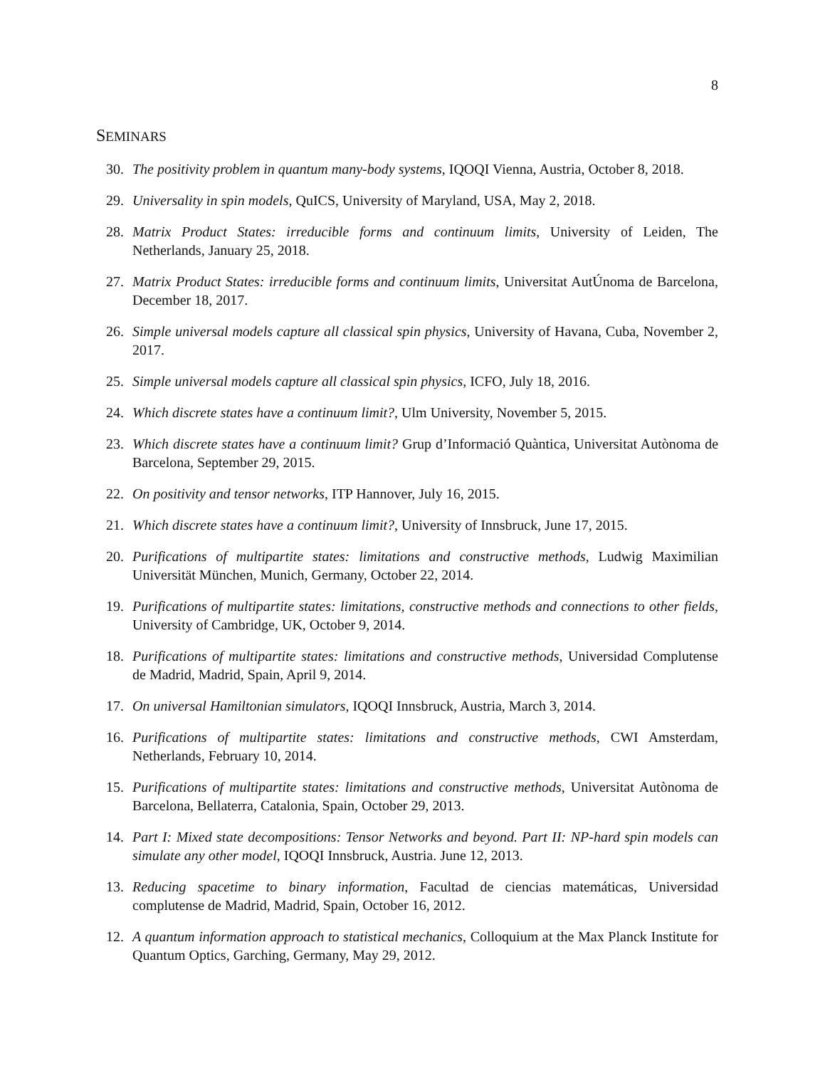8
SEMINARS
30. The positivity problem in quantum many-body systems, IQOQI Vienna, Austria, October 8, 2018.
29. Universality in spin models, QuICS, University of Maryland, USA, May 2, 2018.
28. Matrix Product States: irreducible forms and continuum limits, University of Leiden, The Netherlands, January 25, 2018.
27. Matrix Product States: irreducible forms and continuum limits, Universitat AutÚnoma de Barcelona, December 18, 2017.
26. Simple universal models capture all classical spin physics, University of Havana, Cuba, November 2, 2017.
25. Simple universal models capture all classical spin physics, ICFO, July 18, 2016.
24. Which discrete states have a continuum limit?, Ulm University, November 5, 2015.
23. Which discrete states have a continuum limit? Grup d’Informació Quàntica, Universitat Autònoma de Barcelona, September 29, 2015.
22. On positivity and tensor networks, ITP Hannover, July 16, 2015.
21. Which discrete states have a continuum limit?, University of Innsbruck, June 17, 2015.
20. Purifications of multipartite states: limitations and constructive methods, Ludwig Maximilian Universität München, Munich, Germany, October 22, 2014.
19. Purifications of multipartite states: limitations, constructive methods and connections to other fields, University of Cambridge, UK, October 9, 2014.
18. Purifications of multipartite states: limitations and constructive methods, Universidad Complutense de Madrid, Madrid, Spain, April 9, 2014.
17. On universal Hamiltonian simulators, IQOQI Innsbruck, Austria, March 3, 2014.
16. Purifications of multipartite states: limitations and constructive methods, CWI Amsterdam, Netherlands, February 10, 2014.
15. Purifications of multipartite states: limitations and constructive methods, Universitat Autònoma de Barcelona, Bellaterra, Catalonia, Spain, October 29, 2013.
14. Part I: Mixed state decompositions: Tensor Networks and beyond. Part II: NP-hard spin models can simulate any other model, IQOQI Innsbruck, Austria. June 12, 2013.
13. Reducing spacetime to binary information, Facultad de ciencias matemáticas, Universidad complutense de Madrid, Madrid, Spain, October 16, 2012.
12. A quantum information approach to statistical mechanics, Colloquium at the Max Planck Institute for Quantum Optics, Garching, Germany, May 29, 2012.